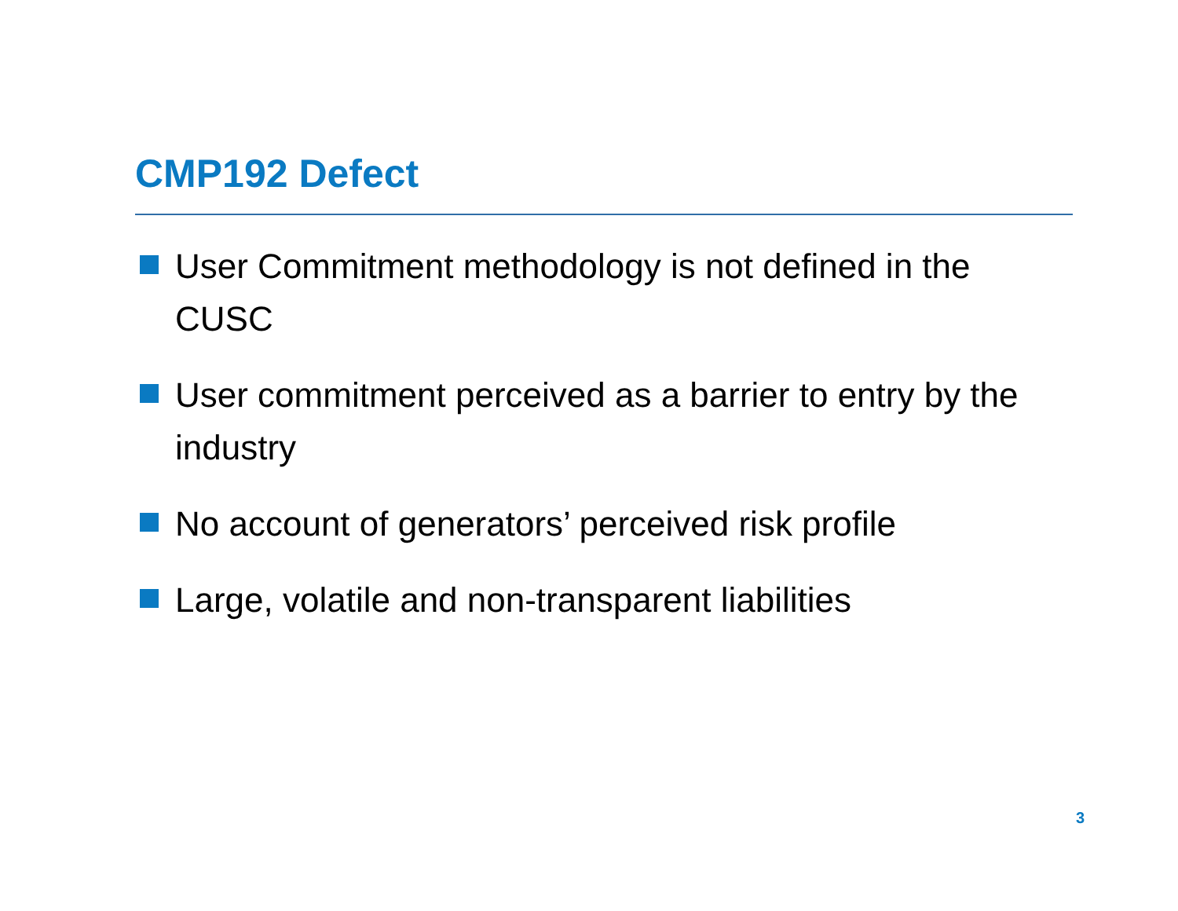CMP192 Defect
User Commitment methodology is not defined in the CUSC
User commitment perceived as a barrier to entry by the industry
No account of generators’ perceived risk profile
Large, volatile and non-transparent liabilities
3